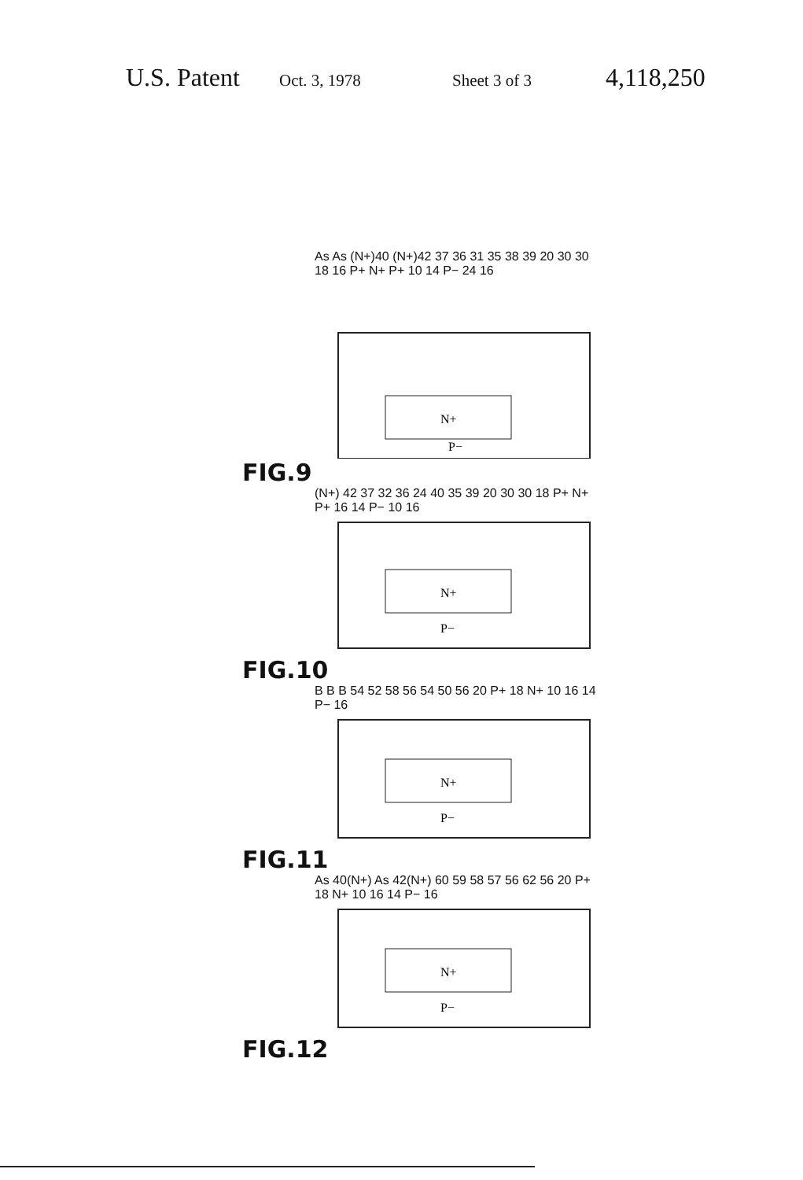U.S. Patent Oct. 3, 1978 Sheet 3 of 3 4,118,250
As As (N+)40 (N+)42 37 36 31 35 38 39 20 30 30 18 16 P+ N+ P+ 10 14 P− 24 16
N+
P−
FIG.9
(N+) 42 37 32 36 24 40 35 39 20 30 30 18 P+ N+ P+ 16 14 P− 10 16
N+
P−
FIG.10
B B B 54 52 58 56 54 50 56 20 P+ 18 N+ 10 16 14 P− 16
N+
P−
FIG.11
As 40(N+) As 42(N+) 60 59 58 57 56 62 56 20 P+ 18 N+ 10 16 14 P− 16
N+
P−
FIG.12